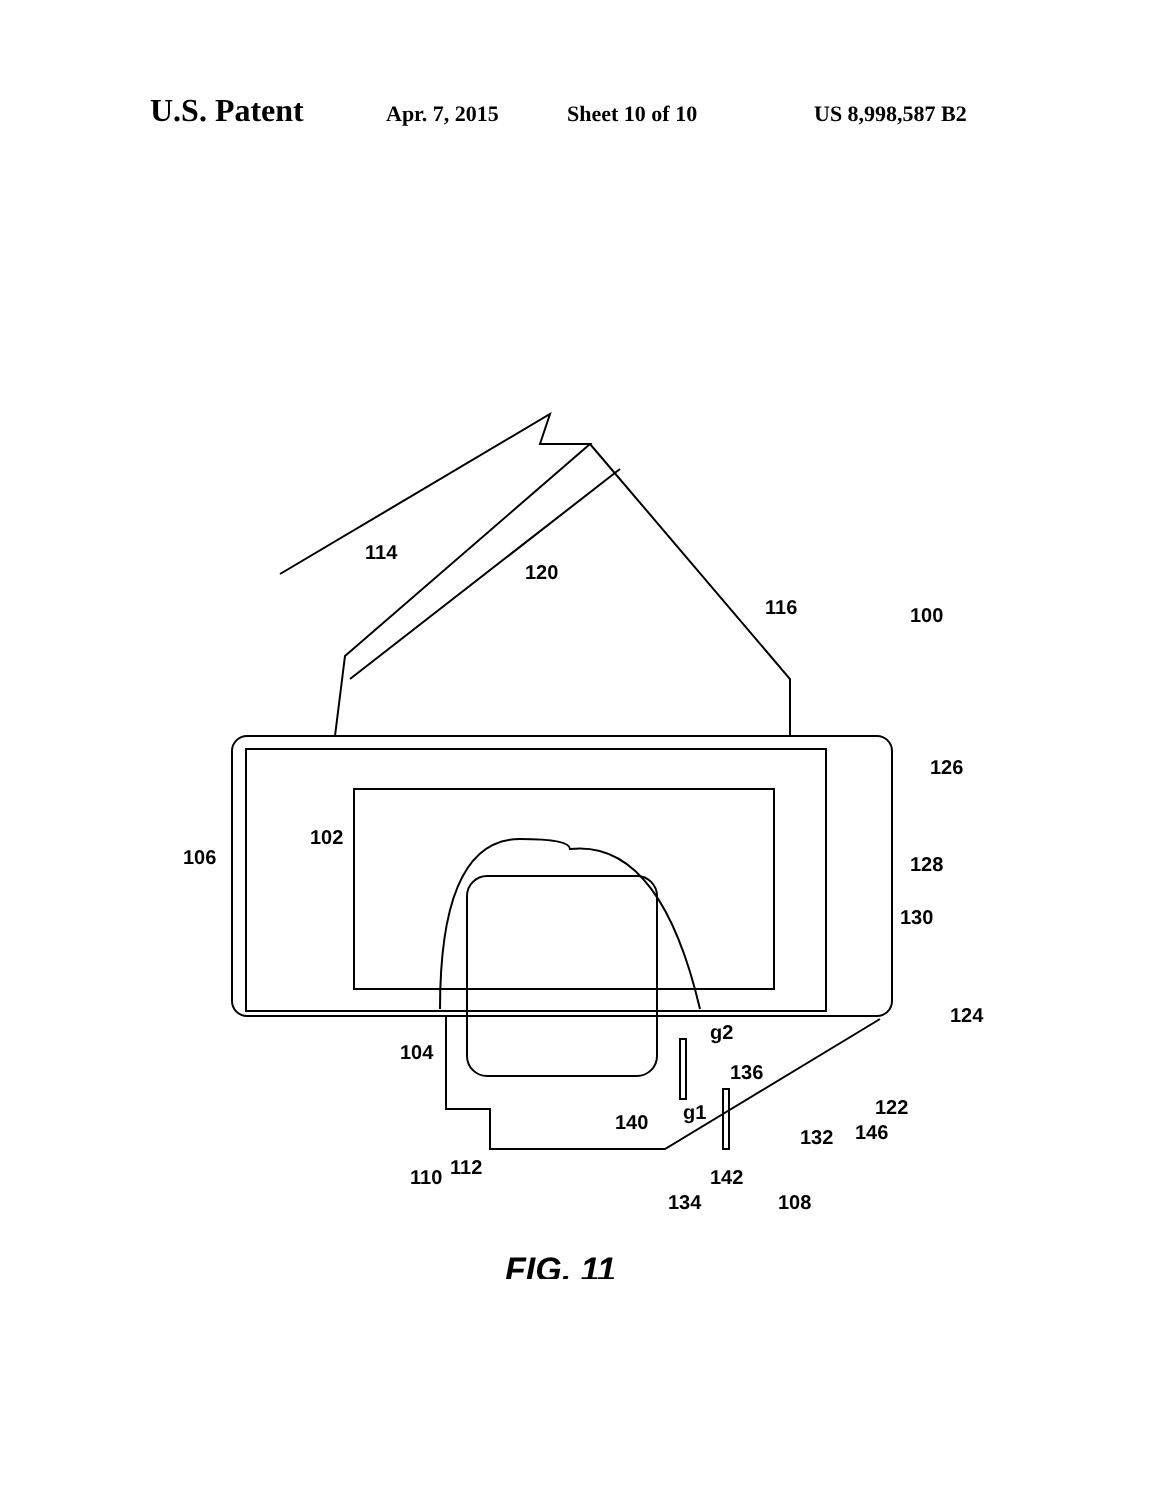U.S. Patent
Apr. 7, 2015 Sheet 10 of 10 US 8,998,587 B2
114
120
116
100
126
102
106
128
130
124
g2
104
136
122
140
g1
132
146
110
112
142
134
108
FIG. 11